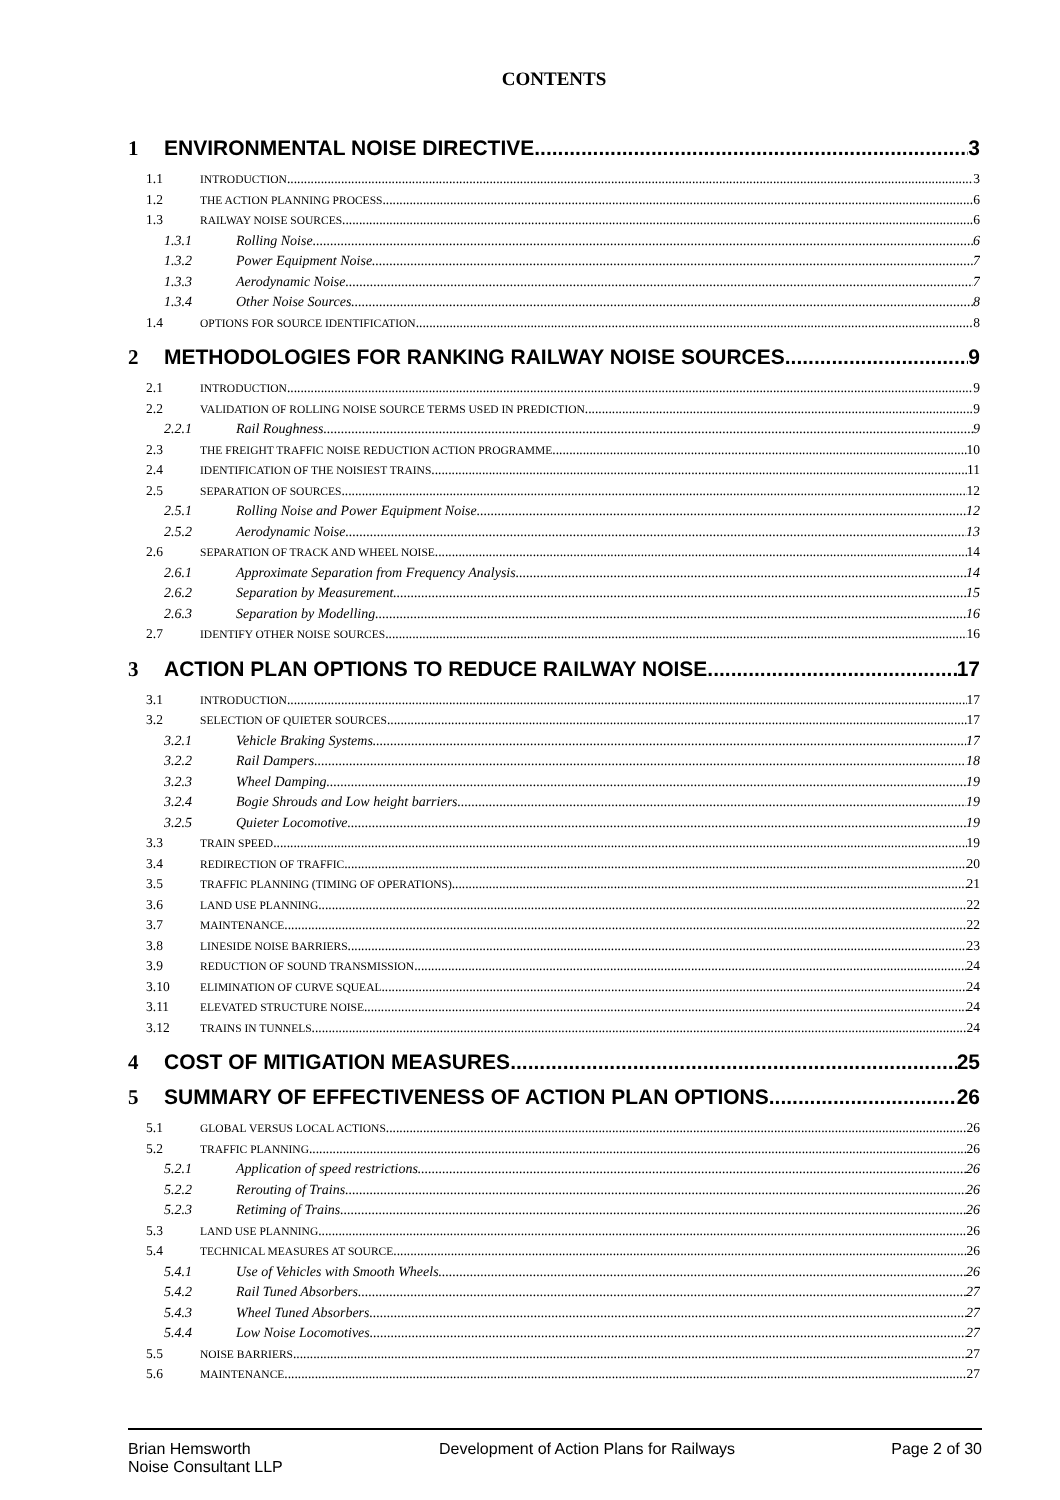CONTENTS
1 ENVIRONMENTAL NOISE DIRECTIVE 3
1.1 INTRODUCTION 3
1.2 THE ACTION PLANNING PROCESS 6
1.3 RAILWAY NOISE SOURCES 6
1.3.1 Rolling Noise 6
1.3.2 Power Equipment Noise 7
1.3.3 Aerodynamic Noise 7
1.3.4 Other Noise Sources 8
1.4 OPTIONS FOR SOURCE IDENTIFICATION 8
2 METHODOLOGIES FOR RANKING RAILWAY NOISE SOURCES 9
2.1 INTRODUCTION 9
2.2 VALIDATION OF ROLLING NOISE SOURCE TERMS USED IN PREDICTION 9
2.2.1 Rail Roughness 9
2.3 THE FREIGHT TRAFFIC NOISE REDUCTION ACTION PROGRAMME 10
2.4 IDENTIFICATION OF THE NOISIEST TRAINS 11
2.5 SEPARATION OF SOURCES 12
2.5.1 Rolling Noise and Power Equipment Noise 12
2.5.2 Aerodynamic Noise 13
2.6 SEPARATION OF TRACK AND WHEEL NOISE 14
2.6.1 Approximate Separation from Frequency Analysis 14
2.6.2 Separation by Measurement 15
2.6.3 Separation by Modelling 16
2.7 IDENTIFY OTHER NOISE SOURCES 16
3 ACTION PLAN OPTIONS TO REDUCE RAILWAY NOISE. 17
3.1 INTRODUCTION 17
3.2 SELECTION OF QUIETER SOURCES 17
3.2.1 Vehicle Braking Systems 17
3.2.2 Rail Dampers 18
3.2.3 Wheel Damping 19
3.2.4 Bogie Shrouds and Low height barriers 19
3.2.5 Quieter Locomotive 19
3.3 TRAIN SPEED 19
3.4 REDIRECTION OF TRAFFIC 20
3.5 TRAFFIC PLANNING (TIMING OF OPERATIONS) 21
3.6 LAND USE PLANNING 22
3.7 MAINTENANCE 22
3.8 LINESIDE NOISE BARRIERS 23
3.9 REDUCTION OF SOUND TRANSMISSION 24
3.10 ELIMINATION OF CURVE SQUEAL 24
3.11 ELEVATED STRUCTURE NOISE 24
3.12 TRAINS IN TUNNELS 24
4 COST OF MITIGATION MEASURES 25
5 SUMMARY OF EFFECTIVENESS OF ACTION PLAN OPTIONS 26
5.1 GLOBAL VERSUS LOCAL ACTIONS 26
5.2 TRAFFIC PLANNING 26
5.2.1 Application of speed restrictions 26
5.2.2 Rerouting of Trains 26
5.2.3 Retiming of Trains 26
5.3 LAND USE PLANNING 26
5.4 TECHNICAL MEASURES AT SOURCE 26
5.4.1 Use of Vehicles with Smooth Wheels 26
5.4.2 Rail Tuned Absorbers 27
5.4.3 Wheel Tuned Absorbers 27
5.4.4 Low Noise Locomotives 27
5.5 NOISE BARRIERS 27
5.6 MAINTENANCE 27
Brian Hemsworth
Noise Consultant LLP
Development of Action Plans for Railways
Page 2 of 30